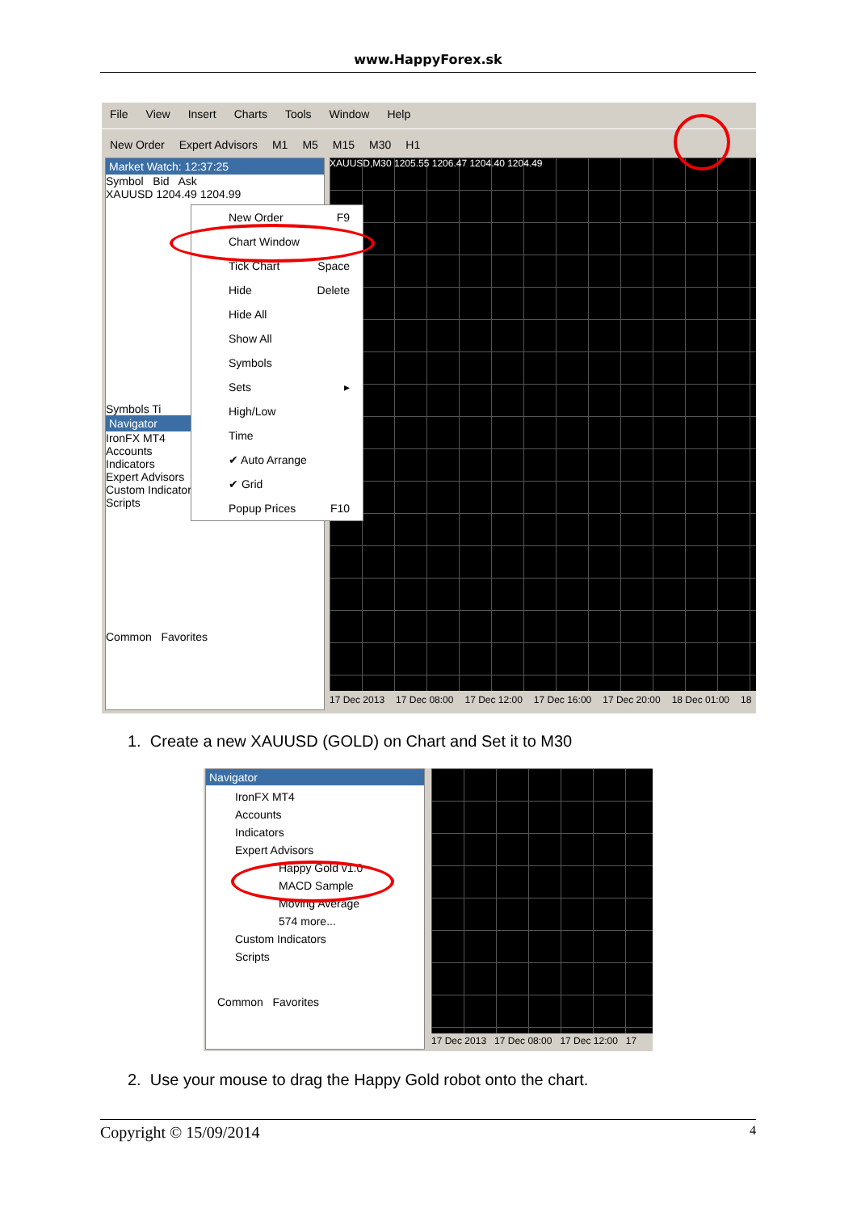www.HappyForex.sk
File View Insert Charts Tools Window Help
New Order Expert Advisors M1 M5 M15 M30 H1
Market Watch: 12:37:25
Symbol Bid Ask
XAUUSD 1204.49 1204.99
Symbols Ti
Navigator
IronFX MT4
Accounts
Indicators
Expert Advisors
Custom Indicators
Scripts
Common Favorites
XAUUSD,M30 1205.55 1206.47 1204.40 1204.49
17 Dec 2013 17 Dec 08:00 17 Dec 12:00 17 Dec 16:00 17 Dec 20:00 18 Dec 01:00 18
New Order F9
Chart Window
Tick Chart Space
Hide Delete
Hide All
Show All
Symbols
Sets ▸
High/Low
Time
✔ Auto Arrange
✔ Grid
Popup Prices F10
1. Create a new XAUUSD (GOLD) on Chart and Set it to M30
Navigator
IronFX MT4
Accounts
Indicators
Expert Advisors
Happy Gold v1.0
MACD Sample
Moving Average
574 more...
Custom Indicators
Scripts
Common Favorites
17 Dec 2013 17 Dec 08:00 17 Dec 12:00 17
2. Use your mouse to drag the Happy Gold robot onto the chart.
Copyright © 15/09/2014 4